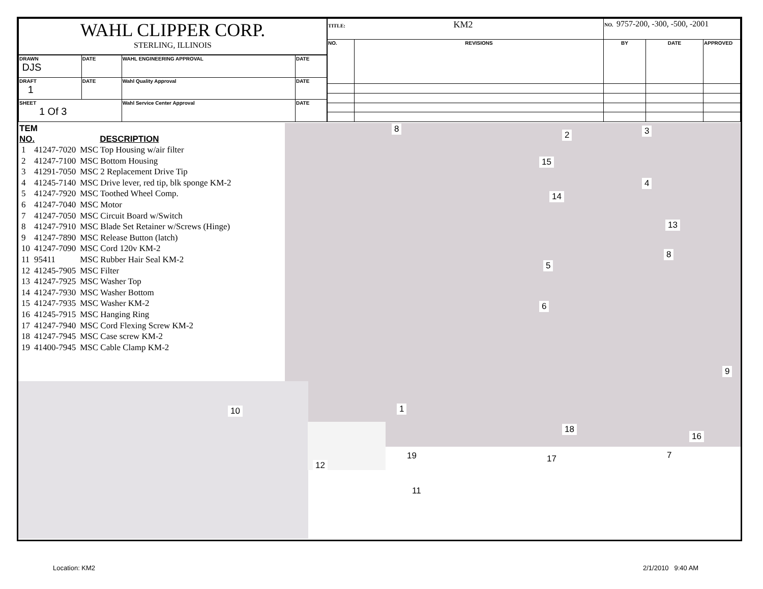| WAHL CLIPPER CORP. STERLING, ILLINOIS | | | |
| DRAWN DJS | DATE | WAHL ENGINEERING APPROVAL | DATE |
| DRAFT 1 | DATE | Wahl Quality Approval | DATE |
| SHEET 1 Of 3 | | Wahl Service Center Approval | DATE |
| TITLE: KM2 | | NO. 9757-200, -300, -500, -2001 | | |
| NO. | REVISIONS | BY | DATE | APPROVED |
TEM
NO. DESCRIPTION
| 1 | 41247-7020 | MSC Top Housing w/air filter |
| 2 | 41247-7100 | MSC Bottom Housing |
| 3 | 41291-7050 | MSC 2 Replacement Drive Tip |
| 4 | 41245-7140 | MSC Drive lever, red tip, blk sponge KM-2 |
| 5 | 41247-7920 | MSC Toothed Wheel Comp. |
| 6 | 41247-7040 | MSC Motor |
| 7 | 41247-7050 | MSC Circuit Board w/Switch |
| 8 | 41247-7910 | MSC Blade Set Retainer w/Screws (Hinge) |
| 9 | 41247-7890 | MSC Release Button (latch) |
| 10 | 41247-7090 | MSC Cord 120v KM-2 |
| 11 | 95411 | MSC Rubber Hair Seal KM-2 |
| 12 | 41245-7905 | MSC Filter |
| 13 | 41247-7925 | MSC Washer Top |
| 14 | 41247-7930 | MSC Washer Bottom |
| 15 | 41247-7935 | MSC Washer KM-2 |
| 16 | 41245-7915 | MSC Hanging Ring |
| 17 | 41247-7940 | MSC Cord Flexing Screw KM-2 |
| 18 | 41247-7945 | MSC Case screw KM-2 |
| 19 | 41400-7945 | MSC Cable Clamp KM-2 |
8
2 3
15
4
14
13
8
5
6
9
10 1
18
16
7
19 17
12
11
Location: KM2 2/1/2010 9:40 AM